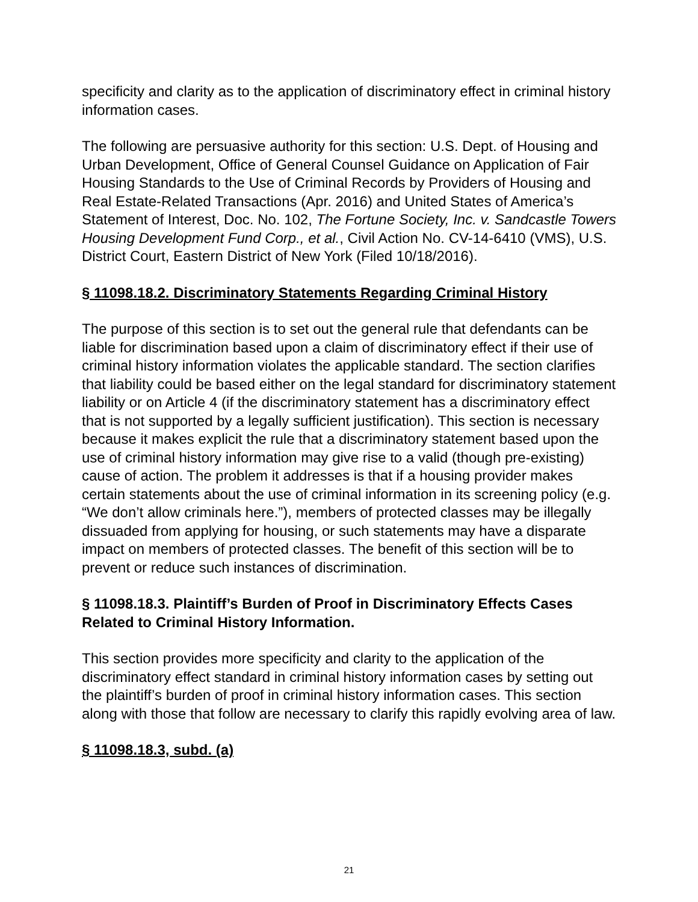specificity and clarity as to the application of discriminatory effect in criminal history information cases.
The following are persuasive authority for this section: U.S. Dept. of Housing and Urban Development, Office of General Counsel Guidance on Application of Fair Housing Standards to the Use of Criminal Records by Providers of Housing and Real Estate-Related Transactions (Apr. 2016) and United States of America’s Statement of Interest, Doc. No. 102, The Fortune Society, Inc. v. Sandcastle Towers Housing Development Fund Corp., et al., Civil Action No. CV-14-6410 (VMS), U.S. District Court, Eastern District of New York (Filed 10/18/2016).
§ 11098.18.2. Discriminatory Statements Regarding Criminal History
The purpose of this section is to set out the general rule that defendants can be liable for discrimination based upon a claim of discriminatory effect if their use of criminal history information violates the applicable standard. The section clarifies that liability could be based either on the legal standard for discriminatory statement liability or on Article 4 (if the discriminatory statement has a discriminatory effect that is not supported by a legally sufficient justification). This section is necessary because it makes explicit the rule that a discriminatory statement based upon the use of criminal history information may give rise to a valid (though pre-existing) cause of action. The problem it addresses is that if a housing provider makes certain statements about the use of criminal information in its screening policy (e.g. “We don’t allow criminals here.”), members of protected classes may be illegally dissuaded from applying for housing, or such statements may have a disparate impact on members of protected classes. The benefit of this section will be to prevent or reduce such instances of discrimination.
§ 11098.18.3. Plaintiff’s Burden of Proof in Discriminatory Effects Cases Related to Criminal History Information.
This section provides more specificity and clarity to the application of the discriminatory effect standard in criminal history information cases by setting out the plaintiff’s burden of proof in criminal history information cases. This section along with those that follow are necessary to clarify this rapidly evolving area of law.
§ 11098.18.3, subd. (a)
21